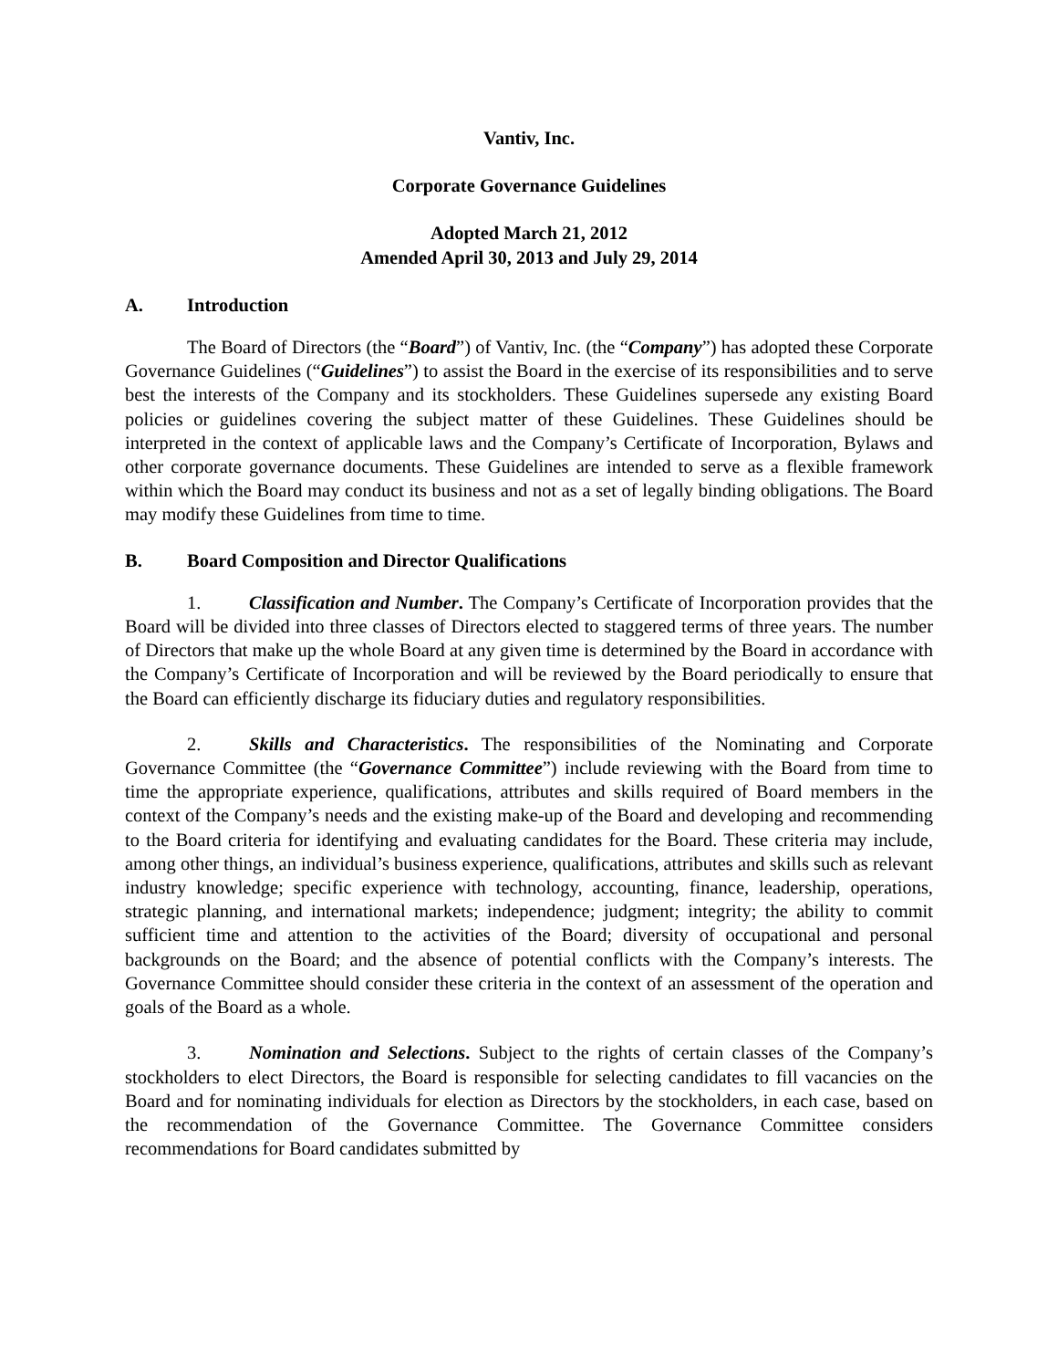Vantiv, Inc.
Corporate Governance Guidelines
Adopted March 21, 2012
Amended April 30, 2013 and July 29, 2014
A. Introduction
The Board of Directors (the “Board”) of Vantiv, Inc. (the “Company”) has adopted these Corporate Governance Guidelines (“Guidelines”) to assist the Board in the exercise of its responsibilities and to serve best the interests of the Company and its stockholders. These Guidelines supersede any existing Board policies or guidelines covering the subject matter of these Guidelines. These Guidelines should be interpreted in the context of applicable laws and the Company’s Certificate of Incorporation, Bylaws and other corporate governance documents. These Guidelines are intended to serve as a flexible framework within which the Board may conduct its business and not as a set of legally binding obligations. The Board may modify these Guidelines from time to time.
B. Board Composition and Director Qualifications
1. Classification and Number. The Company’s Certificate of Incorporation provides that the Board will be divided into three classes of Directors elected to staggered terms of three years. The number of Directors that make up the whole Board at any given time is determined by the Board in accordance with the Company’s Certificate of Incorporation and will be reviewed by the Board periodically to ensure that the Board can efficiently discharge its fiduciary duties and regulatory responsibilities.
2. Skills and Characteristics. The responsibilities of the Nominating and Corporate Governance Committee (the “Governance Committee”) include reviewing with the Board from time to time the appropriate experience, qualifications, attributes and skills required of Board members in the context of the Company’s needs and the existing make-up of the Board and developing and recommending to the Board criteria for identifying and evaluating candidates for the Board. These criteria may include, among other things, an individual’s business experience, qualifications, attributes and skills such as relevant industry knowledge; specific experience with technology, accounting, finance, leadership, operations, strategic planning, and international markets; independence; judgment; integrity; the ability to commit sufficient time and attention to the activities of the Board; diversity of occupational and personal backgrounds on the Board; and the absence of potential conflicts with the Company’s interests. The Governance Committee should consider these criteria in the context of an assessment of the operation and goals of the Board as a whole.
3. Nomination and Selections. Subject to the rights of certain classes of the Company’s stockholders to elect Directors, the Board is responsible for selecting candidates to fill vacancies on the Board and for nominating individuals for election as Directors by the stockholders, in each case, based on the recommendation of the Governance Committee. The Governance Committee considers recommendations for Board candidates submitted by